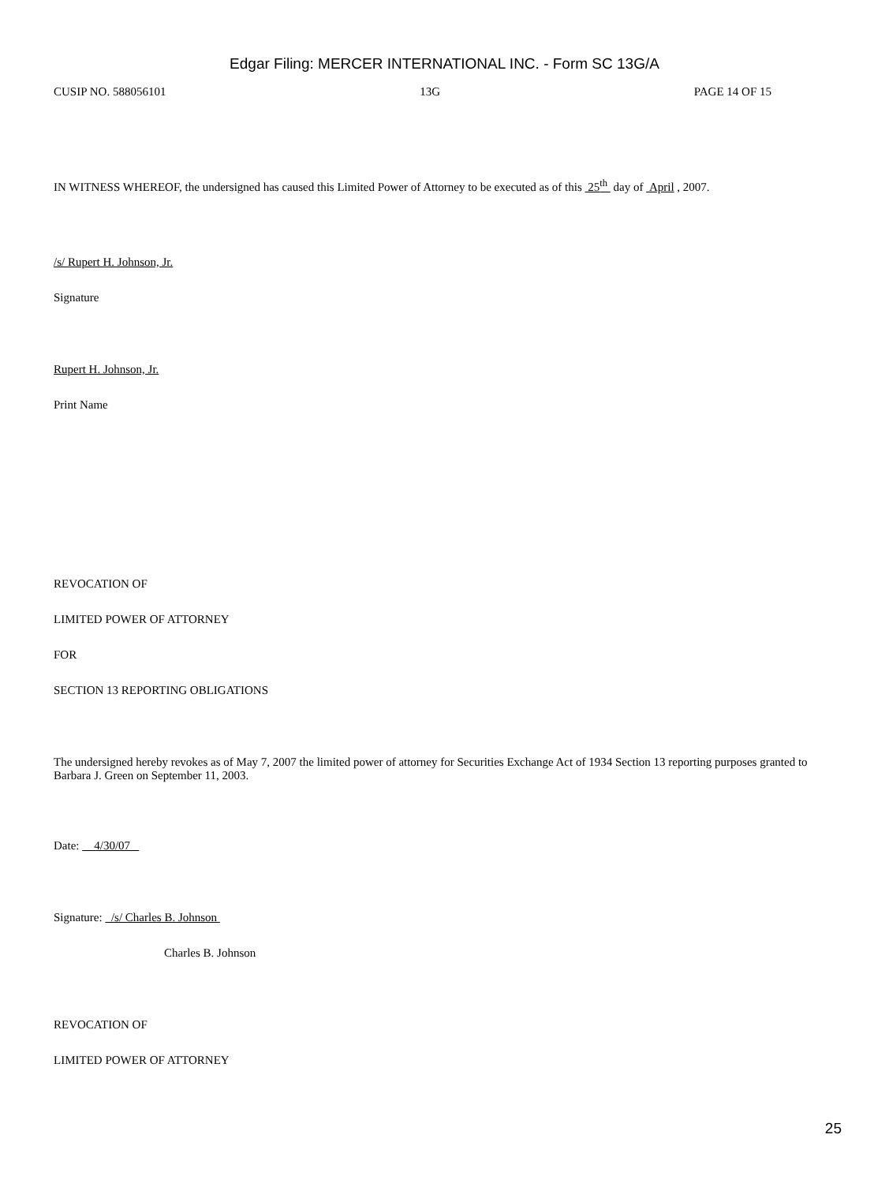Edgar Filing: MERCER INTERNATIONAL INC. - Form SC 13G/A
CUSIP NO. 588056101 13G PAGE 14 OF 15
IN WITNESS WHEREOF, the undersigned has caused this Limited Power of Attorney to be executed as of this 25<sup>th</sup> day of April , 2007.
/s/ Rupert H. Johnson, Jr.
Signature
Rupert H. Johnson, Jr.
Print Name
REVOCATION OF
LIMITED POWER OF ATTORNEY
FOR
SECTION 13 REPORTING OBLIGATIONS
The undersigned hereby revokes as of May 7, 2007 the limited power of attorney for Securities Exchange Act of 1934 Section 13 reporting purposes granted to Barbara J. Green on September 11, 2003.
Date: 4/30/07
Signature: /s/ Charles B. Johnson
Charles B. Johnson
REVOCATION OF
LIMITED POWER OF ATTORNEY
25